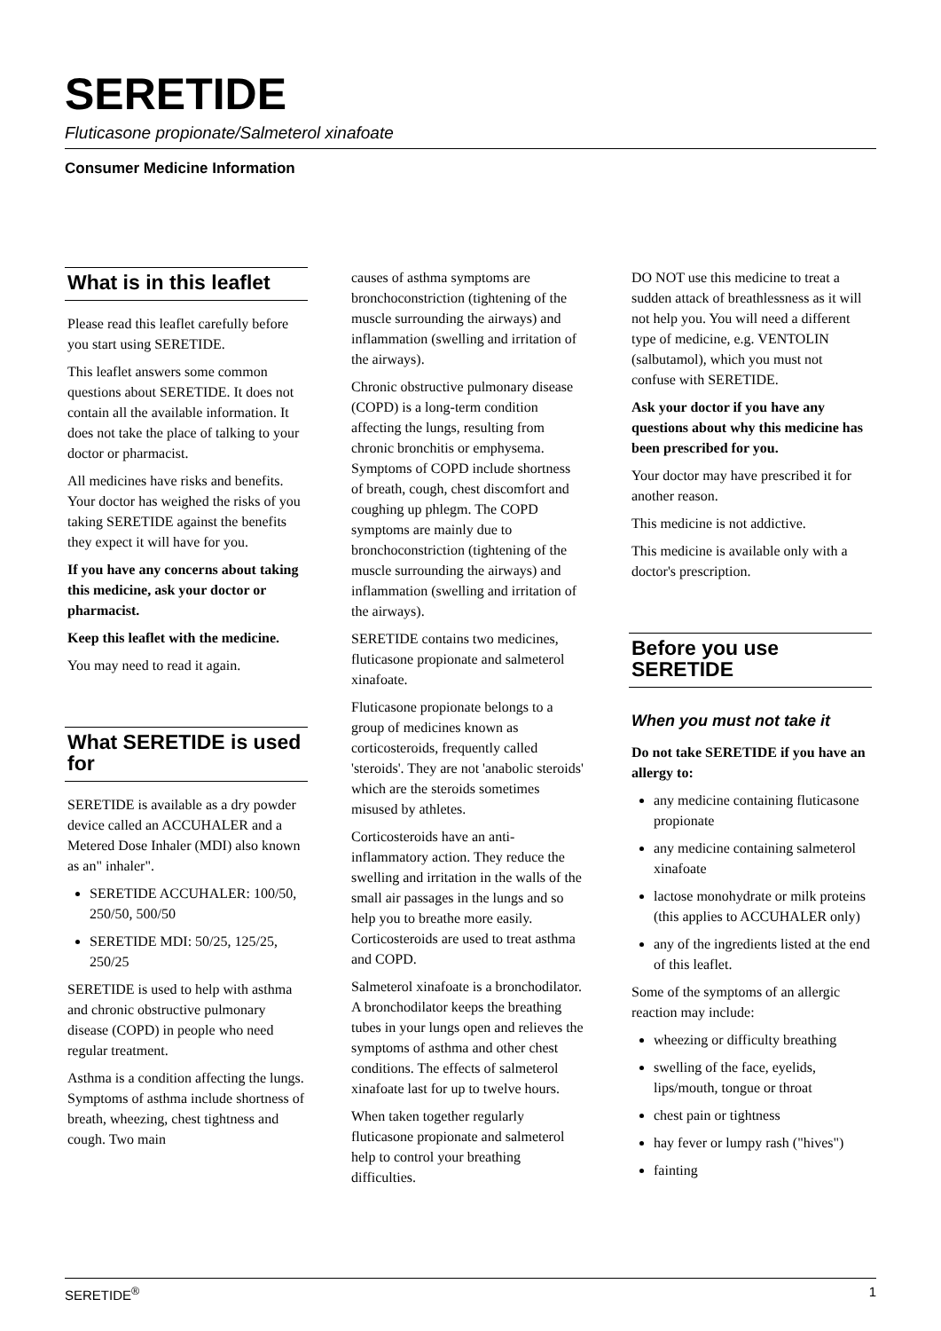SERETIDE
Fluticasone propionate/Salmeterol xinafoate
Consumer Medicine Information
What is in this leaflet
Please read this leaflet carefully before you start using SERETIDE.
This leaflet answers some common questions about SERETIDE. It does not contain all the available information. It does not take the place of talking to your doctor or pharmacist.
All medicines have risks and benefits. Your doctor has weighed the risks of you taking SERETIDE against the benefits they expect it will have for you.
If you have any concerns about taking this medicine, ask your doctor or pharmacist.
Keep this leaflet with the medicine.
You may need to read it again.
What SERETIDE is used for
SERETIDE is available as a dry powder device called an ACCUHALER and a Metered Dose Inhaler (MDI) also known as an" inhaler".
SERETIDE ACCUHALER: 100/50, 250/50, 500/50
SERETIDE MDI: 50/25, 125/25, 250/25
SERETIDE is used to help with asthma and chronic obstructive pulmonary disease (COPD) in people who need regular treatment.
Asthma is a condition affecting the lungs. Symptoms of asthma include shortness of breath, wheezing, chest tightness and cough. Two main
causes of asthma symptoms are bronchoconstriction (tightening of the muscle surrounding the airways) and inflammation (swelling and irritation of the airways).
Chronic obstructive pulmonary disease (COPD) is a long-term condition affecting the lungs, resulting from chronic bronchitis or emphysema. Symptoms of COPD include shortness of breath, cough, chest discomfort and coughing up phlegm. The COPD symptoms are mainly due to bronchoconstriction (tightening of the muscle surrounding the airways) and inflammation (swelling and irritation of the airways).
SERETIDE contains two medicines, fluticasone propionate and salmeterol xinafoate.
Fluticasone propionate belongs to a group of medicines known as corticosteroids, frequently called 'steroids'. They are not 'anabolic steroids' which are the steroids sometimes misused by athletes.
Corticosteroids have an anti-inflammatory action. They reduce the swelling and irritation in the walls of the small air passages in the lungs and so help you to breathe more easily. Corticosteroids are used to treat asthma and COPD.
Salmeterol xinafoate is a bronchodilator. A bronchodilator keeps the breathing tubes in your lungs open and relieves the symptoms of asthma and other chest conditions. The effects of salmeterol xinafoate last for up to twelve hours.
When taken together regularly fluticasone propionate and salmeterol help to control your breathing difficulties.
DO NOT use this medicine to treat a sudden attack of breathlessness as it will not help you. You will need a different type of medicine, e.g. VENTOLIN (salbutamol), which you must not confuse with SERETIDE.
Ask your doctor if you have any questions about why this medicine has been prescribed for you.
Your doctor may have prescribed it for another reason.
This medicine is not addictive.
This medicine is available only with a doctor's prescription.
Before you use SERETIDE
When you must not take it
Do not take SERETIDE if you have an allergy to:
any medicine containing fluticasone propionate
any medicine containing salmeterol xinafoate
lactose monohydrate or milk proteins (this applies to ACCUHALER only)
any of the ingredients listed at the end of this leaflet.
Some of the symptoms of an allergic reaction may include:
wheezing or difficulty breathing
swelling of the face, eyelids, lips/mouth, tongue or throat
chest pain or tightness
hay fever or lumpy rash ("hives")
fainting
SERETIDE<sup>®</sup> 1